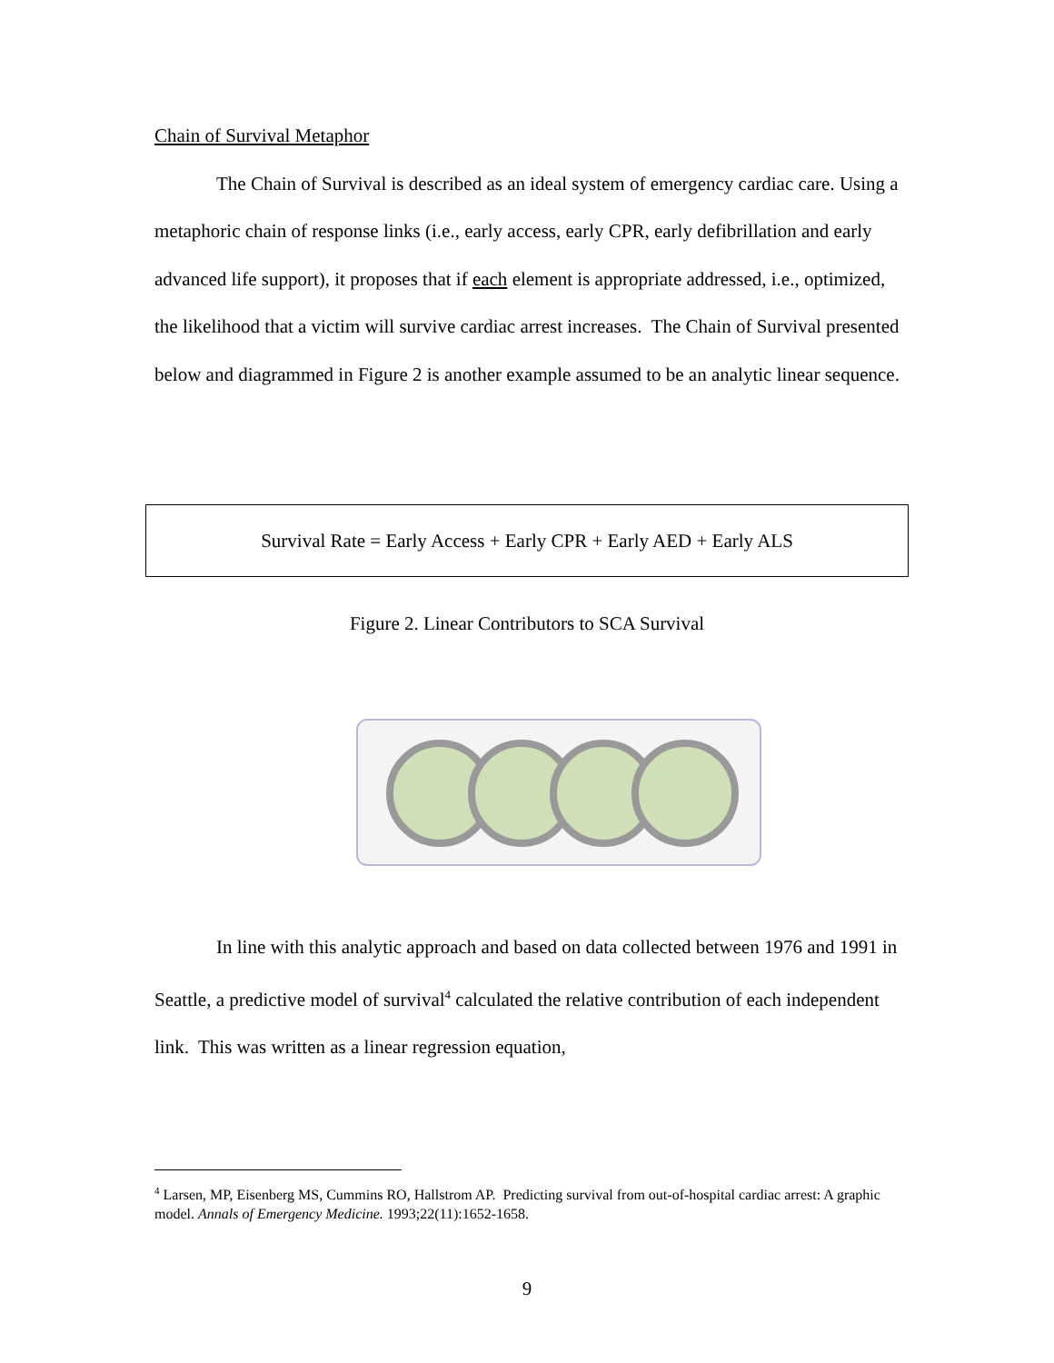Chain of Survival Metaphor
The Chain of Survival is described as an ideal system of emergency cardiac care. Using a metaphoric chain of response links (i.e., early access, early CPR, early defibrillation and early advanced life support), it proposes that if each element is appropriate addressed, i.e., optimized, the likelihood that a victim will survive cardiac arrest increases. The Chain of Survival presented below and diagrammed in Figure 2 is another example assumed to be an analytic linear sequence.
Survival Rate = Early Access + Early CPR + Early AED + Early ALS
Figure 2. Linear Contributors to SCA Survival
In line with this analytic approach and based on data collected between 1976 and 1991 in Seattle, a predictive model of survival<sup>4</sup> calculated the relative contribution of each independent link. This was written as a linear regression equation,
<sup>4</sup> Larsen, MP, Eisenberg MS, Cummins RO, Hallstrom AP. Predicting survival from out-of-hospital cardiac arrest: A graphic model. Annals of Emergency Medicine. 1993;22(11):1652-1658.
9